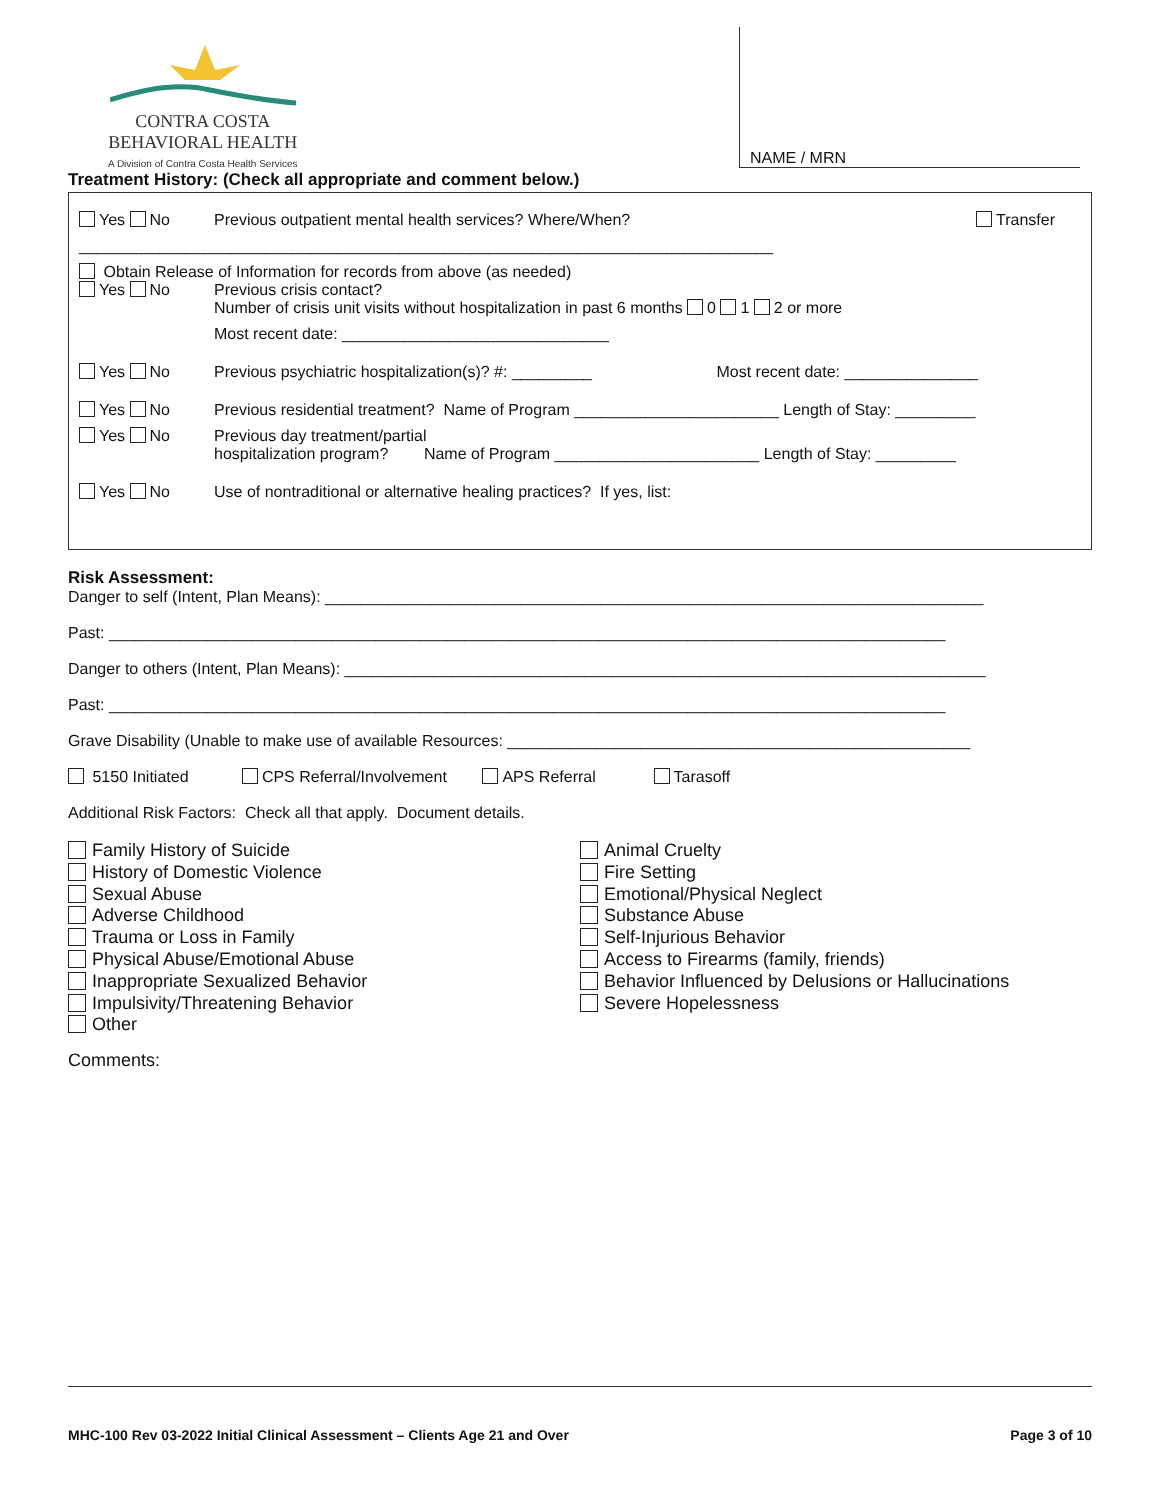CONTRA COSTA
BEHAVIORAL HEALTH
A Division of Contra Costa Health Services
NAME / MRN
Treatment History: (Check all appropriate and comment below.)
Yes No Previous outpatient mental health services? Where/When? Transfer
______________________________________________________________________________
Obtain Release of Information for records from above (as needed)
Yes No Previous crisis contact?
Number of crisis unit visits without hospitalization in past 6 months 0 1 2 or more
Most recent date: ______________________________
Yes No Previous psychiatric hospitalization(s)? #: _________ Most recent date: _______________
Yes No Previous residential treatment? Name of Program _______________________ Length of Stay: _________
Yes No Previous day treatment/partial
hospitalization program? Name of Program _______________________ Length of Stay: _________
Yes No Use of nontraditional or alternative healing practices? If yes, list:
Risk Assessment:
Danger to self (Intent, Plan Means): __________________________________________________________________________
Past: ______________________________________________________________________________________________
Danger to others (Intent, Plan Means): ________________________________________________________________________
Past: ______________________________________________________________________________________________
Grave Disability (Unable to make use of available Resources: ____________________________________________________
5150 Initiated CPS Referral/Involvement APS Referral Tarasoff
Additional Risk Factors: Check all that apply. Document details.
Family History of Suicide
History of Domestic Violence
Sexual Abuse
Adverse Childhood
Trauma or Loss in Family
Physical Abuse/Emotional Abuse
Inappropriate Sexualized Behavior
Impulsivity/Threatening Behavior
Other
Animal Cruelty
Fire Setting
Emotional/Physical Neglect
Substance Abuse
Self-Injurious Behavior
Access to Firearms (family, friends)
Behavior Influenced by Delusions or Hallucinations
Severe Hopelessness
Comments:
MHC-100 Rev 03-2022 Initial Clinical Assessment – Clients Age 21 and Over Page 3 of 10